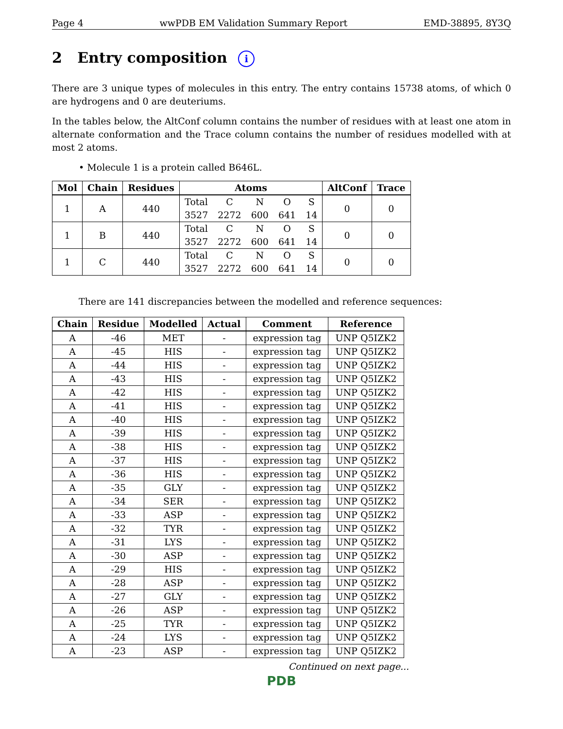Page 4 wwPDB EM Validation Summary Report EMD-38895, 8Y3Q
2 Entry composition i
There are 3 unique types of molecules in this entry. The entry contains 15738 atoms, of which 0 are hydrogens and 0 are deuteriums.
In the tables below, the AltConf column contains the number of residues with at least one atom in alternate conformation and the Trace column contains the number of residues modelled with at most 2 atoms.
• Molecule 1 is a protein called B646L.
| Mol | Chain | Residues | Atoms | | | | | AltConf | Trace |
| --- | --- | --- | --- | --- | --- | --- | --- | --- | --- |
| 1 | A | 440 | Total | C | N | O | S | 0 | 0 |
| | | | 3527 | 2272 | 600 | 641 | 14 | | |
| 1 | B | 440 | Total | C | N | O | S | 0 | 0 |
| | | | 3527 | 2272 | 600 | 641 | 14 | | |
| 1 | C | 440 | Total | C | N | O | S | 0 | 0 |
| | | | 3527 | 2272 | 600 | 641 | 14 | | |
There are 141 discrepancies between the modelled and reference sequences:
| Chain | Residue | Modelled | Actual | Comment | Reference |
| --- | --- | --- | --- | --- | --- |
| A | -46 | MET | - | expression tag | UNP Q5IZK2 |
| A | -45 | HIS | - | expression tag | UNP Q5IZK2 |
| A | -44 | HIS | - | expression tag | UNP Q5IZK2 |
| A | -43 | HIS | - | expression tag | UNP Q5IZK2 |
| A | -42 | HIS | - | expression tag | UNP Q5IZK2 |
| A | -41 | HIS | - | expression tag | UNP Q5IZK2 |
| A | -40 | HIS | - | expression tag | UNP Q5IZK2 |
| A | -39 | HIS | - | expression tag | UNP Q5IZK2 |
| A | -38 | HIS | - | expression tag | UNP Q5IZK2 |
| A | -37 | HIS | - | expression tag | UNP Q5IZK2 |
| A | -36 | HIS | - | expression tag | UNP Q5IZK2 |
| A | -35 | GLY | - | expression tag | UNP Q5IZK2 |
| A | -34 | SER | - | expression tag | UNP Q5IZK2 |
| A | -33 | ASP | - | expression tag | UNP Q5IZK2 |
| A | -32 | TYR | - | expression tag | UNP Q5IZK2 |
| A | -31 | LYS | - | expression tag | UNP Q5IZK2 |
| A | -30 | ASP | - | expression tag | UNP Q5IZK2 |
| A | -29 | HIS | - | expression tag | UNP Q5IZK2 |
| A | -28 | ASP | - | expression tag | UNP Q5IZK2 |
| A | -27 | GLY | - | expression tag | UNP Q5IZK2 |
| A | -26 | ASP | - | expression tag | UNP Q5IZK2 |
| A | -25 | TYR | - | expression tag | UNP Q5IZK2 |
| A | -24 | LYS | - | expression tag | UNP Q5IZK2 |
| A | -23 | ASP | - | expression tag | UNP Q5IZK2 |
Continued on next page...
PDB